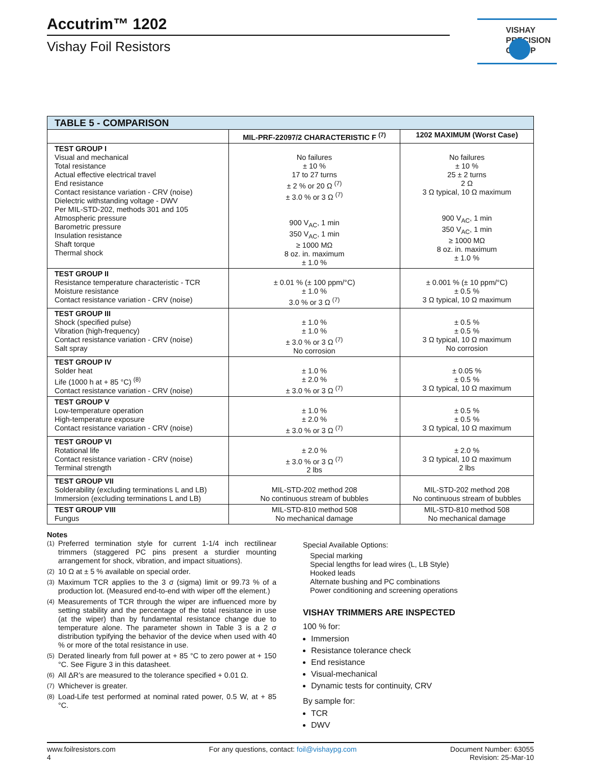Accutrim™ 1202
Vishay Foil Resistors
VISHAY
PRECISION
GROUP
| TABLE 5 - COMPARISON | | |
| --- | --- | --- |
| | MIL-PRF-22097/2 CHARACTERISTIC F <sup>(7)</sup> | 1202 MAXIMUM (Worst Case) |
| TEST GROUP I Visual and mechanical Total resistance Actual effective electrical travel End resistance Contact resistance variation - CRV (noise) Dielectric withstanding voltage - DWV Per MIL-STD-202, methods 301 and 105 Atmospheric pressure Barometric pressure Insulation resistance Shaft torque Thermal shock | No failures ± 10 % 17 to 27 turns ± 2 % or 20 Ω <sup>(7)</sup> ± 3.0 % or 3 Ω <sup>(7)</sup> 900 V<sub>AC</sub>, 1 min 350 V<sub>AC</sub>, 1 min ≥ 1000 MΩ 8 oz. in. maximum ± 1.0 % | No failures ± 10 % 25 ± 2 turns 2 Ω 3 Ω typical, 10 Ω maximum 900 V<sub>AC</sub>, 1 min 350 V<sub>AC</sub>, 1 min ≥ 1000 MΩ 8 oz. in. maximum ± 1.0 % |
| TEST GROUP II Resistance temperature characteristic - TCR Moisture resistance Contact resistance variation - CRV (noise) | ± 0.01 % (± 100 ppm/°C) ± 1.0 % 3.0 % or 3 Ω <sup>(7)</sup> | ± 0.001 % (± 10 ppm/°C) ± 0.5 % 3 Ω typical, 10 Ω maximum |
| TEST GROUP III Shock (specified pulse) Vibration (high-frequency) Contact resistance variation - CRV (noise) Salt spray | ± 1.0 % ± 1.0 % ± 3.0 % or 3 Ω <sup>(7)</sup> No corrosion | ± 0.5 % ± 0.5 % 3 Ω typical, 10 Ω maximum No corrosion |
| TEST GROUP IV Solder heat Life (1000 h at + 85 °C) <sup>(8)</sup> Contact resistance variation - CRV (noise) | ± 1.0 % ± 2.0 % ± 3.0 % or 3 Ω <sup>(7)</sup> | ± 0.05 % ± 0.5 % 3 Ω typical, 10 Ω maximum |
| TEST GROUP V Low-temperature operation High-temperature exposure Contact resistance variation - CRV (noise) | ± 1.0 % ± 2.0 % ± 3.0 % or 3 Ω <sup>(7)</sup> | ± 0.5 % ± 0.5 % 3 Ω typical, 10 Ω maximum |
| TEST GROUP VI Rotational life Contact resistance variation - CRV (noise) Terminal strength | ± 2.0 % ± 3.0 % or 3 Ω <sup>(7)</sup> 2 lbs | ± 2.0 % 3 Ω typical, 10 Ω maximum 2 lbs |
| TEST GROUP VII Solderability (excluding terminations L and LB) Immersion (excluding terminations L and LB) | MIL-STD-202 method 208 No continuous stream of bubbles | MIL-STD-202 method 208 No continuous stream of bubbles |
| TEST GROUP VIII Fungus | MIL-STD-810 method 508 No mechanical damage | MIL-STD-810 method 508 No mechanical damage |
Notes
<sup>(1)</sup> Preferred termination style for current 1-1/4 inch rectilinear trimmers (staggered PC pins present a sturdier mounting arrangement for shock, vibration, and impact situations).
<sup>(2)</sup> 10 Ω at ± 5 % available on special order.
<sup>(3)</sup> Maximum TCR applies to the 3 σ (sigma) limit or 99.73 % of a production lot. (Measured end-to-end with wiper off the element.)
<sup>(4)</sup> Measurements of TCR through the wiper are influenced more by setting stability and the percentage of the total resistance in use (at the wiper) than by fundamental resistance change due to temperature alone. The parameter shown in Table 3 is a 2 σ distribution typifying the behavior of the device when used with 40 % or more of the total resistance in use.
<sup>(5)</sup> Derated linearly from full power at + 85 °C to zero power at + 150 °C. See Figure 3 in this datasheet.
<sup>(6)</sup> All ΔR’s are measured to the tolerance specified + 0.01 Ω.
<sup>(7)</sup> Whichever is greater.
<sup>(8)</sup> Load-Life test performed at nominal rated power, 0.5 W, at + 85 °C.
Special Available Options:
Special marking
Special lengths for lead wires (L, LB Style)
Hooked leads
Alternate bushing and PC combinations
Power conditioning and screening operations
VISHAY TRIMMERS ARE INSPECTED
100 % for:
Immersion
Resistance tolerance check
End resistance
Visual-mechanical
Dynamic tests for continuity, CRV
By sample for:
TCR
DWV
www.foilresistors.com
4
For any questions, contact: foil@vishaypg.com
Document Number: 63055
Revision: 25-Mar-10